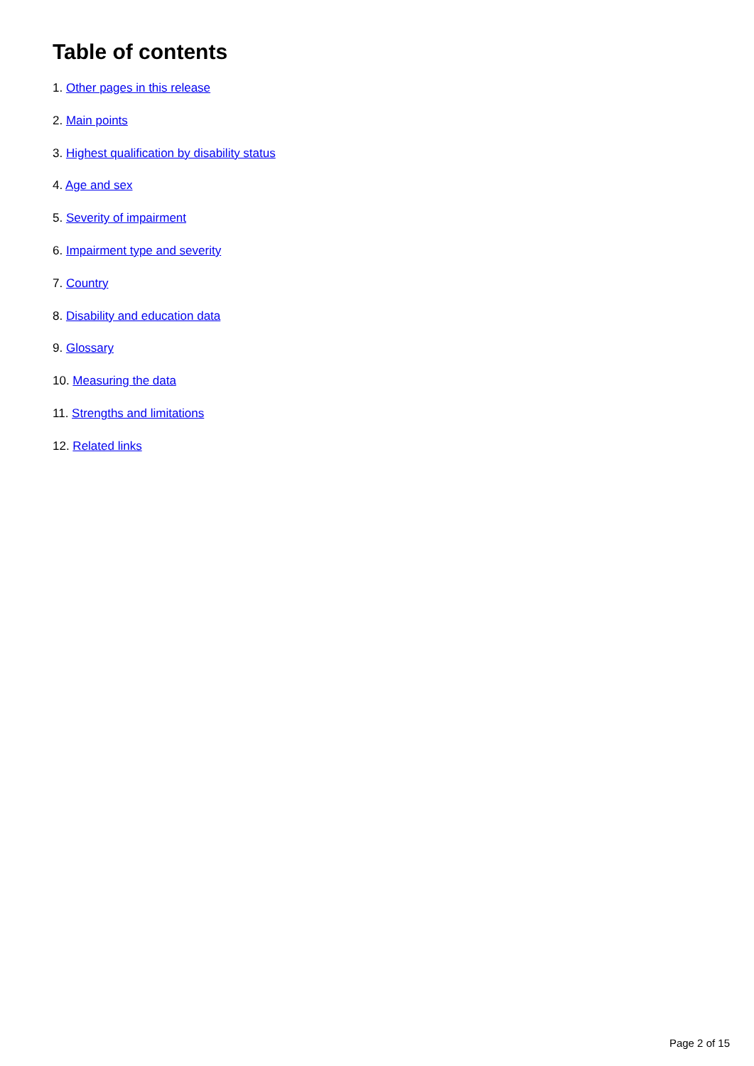Table of contents
1. Other pages in this release
2. Main points
3. Highest qualification by disability status
4. Age and sex
5. Severity of impairment
6. Impairment type and severity
7. Country
8. Disability and education data
9. Glossary
10. Measuring the data
11. Strengths and limitations
12. Related links
Page 2 of 15